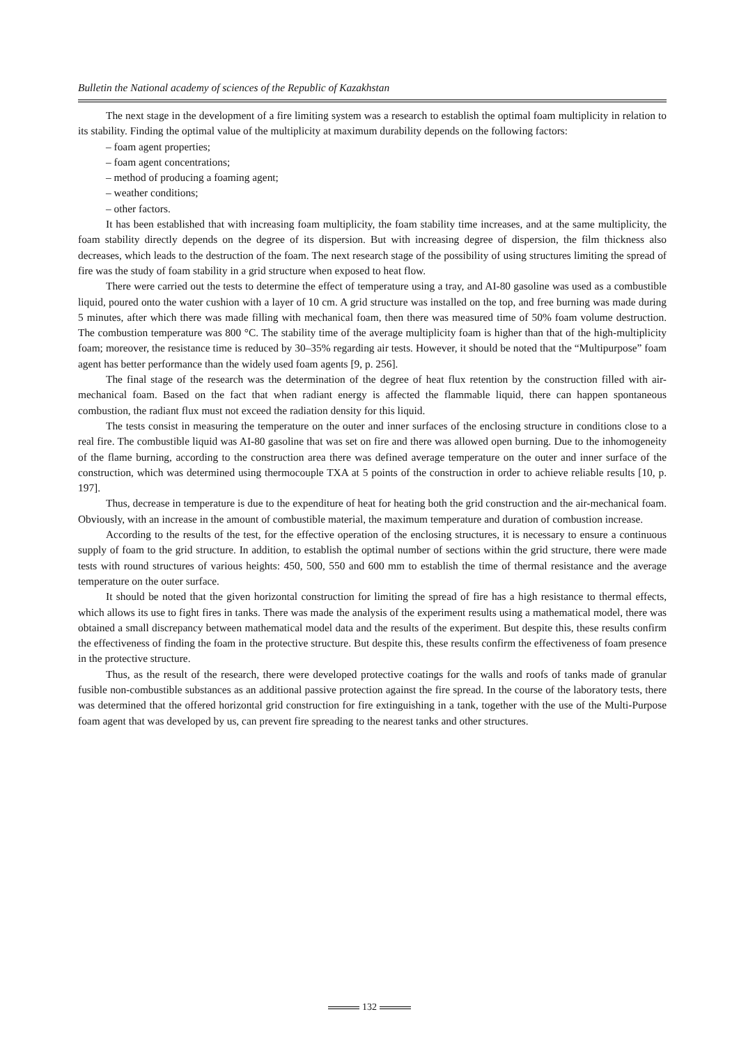Bulletin the National academy of sciences of the Republic of Kazakhstan
The next stage in the development of a fire limiting system was a research to establish the optimal foam multiplicity in relation to its stability. Finding the optimal value of the multiplicity at maximum durability depends on the following factors:
– foam agent properties;
– foam agent concentrations;
– method of producing a foaming agent;
– weather conditions;
– other factors.
It has been established that with increasing foam multiplicity, the foam stability time increases, and at the same multiplicity, the foam stability directly depends on the degree of its dispersion. But with increasing degree of dispersion, the film thickness also decreases, which leads to the destruction of the foam. The next research stage of the possibility of using structures limiting the spread of fire was the study of foam stability in a grid structure when exposed to heat flow.
There were carried out the tests to determine the effect of temperature using a tray, and AI-80 gasoline was used as a combustible liquid, poured onto the water cushion with a layer of 10 cm. A grid structure was installed on the top, and free burning was made during 5 minutes, after which there was made filling with mechanical foam, then there was measured time of 50% foam volume destruction. The combustion temperature was 800 °C. The stability time of the average multiplicity foam is higher than that of the high-multiplicity foam; moreover, the resistance time is reduced by 30–35% regarding air tests. However, it should be noted that the “Multipurpose” foam agent has better performance than the widely used foam agents [9, p. 256].
The final stage of the research was the determination of the degree of heat flux retention by the construction filled with air-mechanical foam. Based on the fact that when radiant energy is affected the flammable liquid, there can happen spontaneous combustion, the radiant flux must not exceed the radiation density for this liquid.
The tests consist in measuring the temperature on the outer and inner surfaces of the enclosing structure in conditions close to a real fire. The combustible liquid was AI-80 gasoline that was set on fire and there was allowed open burning. Due to the inhomogeneity of the flame burning, according to the construction area there was defined average temperature on the outer and inner surface of the construction, which was determined using thermocouple TXA at 5 points of the construction in order to achieve reliable results [10, p. 197].
Thus, decrease in temperature is due to the expenditure of heat for heating both the grid construction and the air-mechanical foam. Obviously, with an increase in the amount of combustible material, the maximum temperature and duration of combustion increase.
According to the results of the test, for the effective operation of the enclosing structures, it is necessary to ensure a continuous supply of foam to the grid structure. In addition, to establish the optimal number of sections within the grid structure, there were made tests with round structures of various heights: 450, 500, 550 and 600 mm to establish the time of thermal resistance and the average temperature on the outer surface.
It should be noted that the given horizontal construction for limiting the spread of fire has a high resistance to thermal effects, which allows its use to fight fires in tanks. There was made the analysis of the experiment results using a mathematical model, there was obtained a small discrepancy between mathematical model data and the results of the experiment. But despite this, these results confirm the effectiveness of finding the foam in the protective structure. But despite this, these results confirm the effectiveness of foam presence in the protective structure.
Thus, as the result of the research, there were developed protective coatings for the walls and roofs of tanks made of granular fusible non-combustible substances as an additional passive protection against the fire spread. In the course of the laboratory tests, there was determined that the offered horizontal grid construction for fire extinguishing in a tank, together with the use of the Multi-Purpose foam agent that was developed by us, can prevent fire spreading to the nearest tanks and other structures.
132